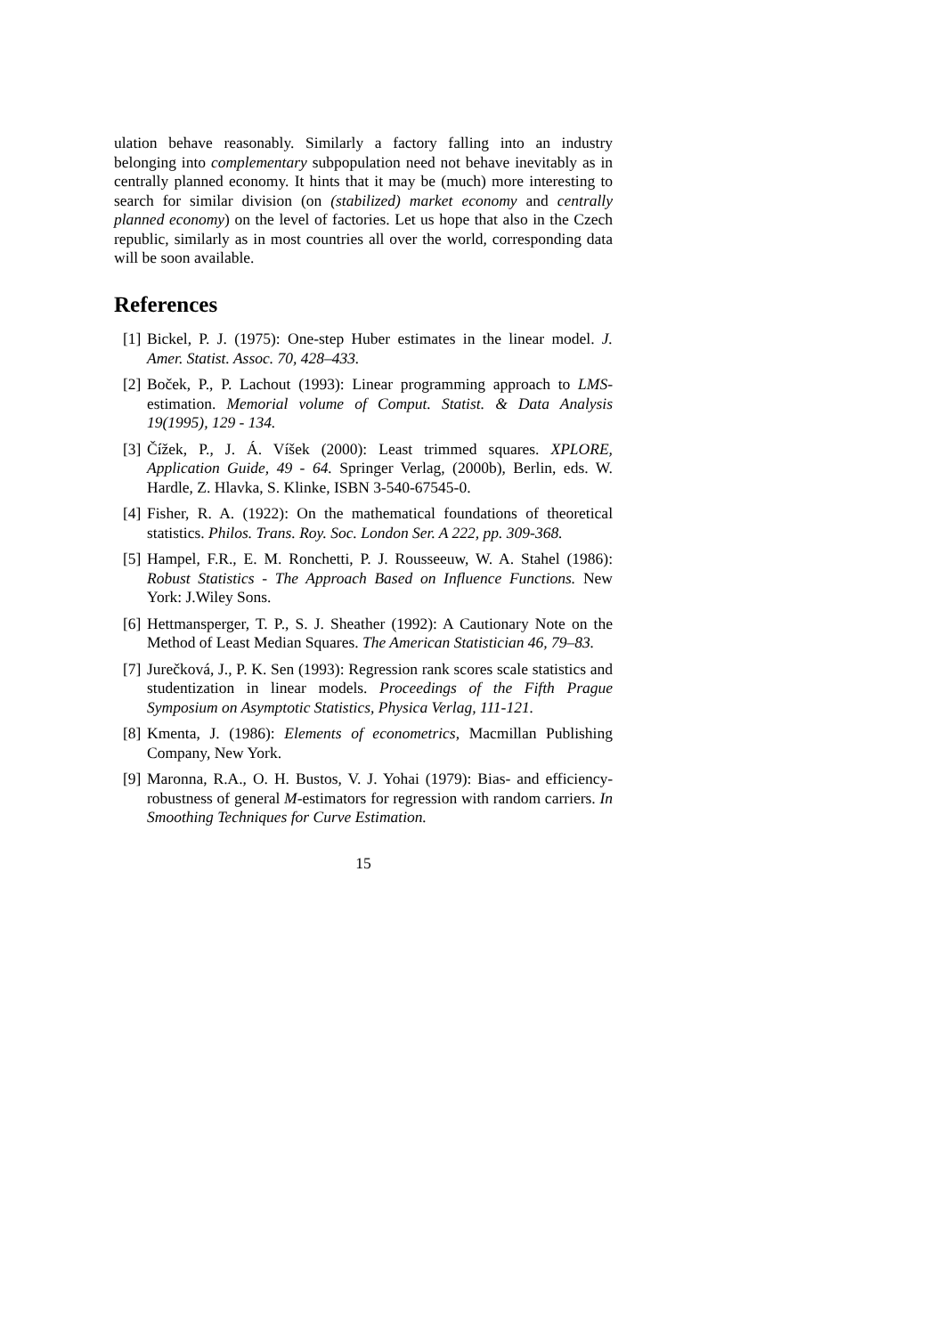ulation behave reasonably. Similarly a factory falling into an industry belonging into complementary subpopulation need not behave inevitably as in centrally planned economy. It hints that it may be (much) more interesting to search for similar division (on (stabilized) market economy and centrally planned economy) on the level of factories. Let us hope that also in the Czech republic, similarly as in most countries all over the world, corresponding data will be soon available.
References
[1] Bickel, P. J. (1975): One-step Huber estimates in the linear model. J. Amer. Statist. Assoc. 70, 428–433.
[2] Boček, P., P. Lachout (1993): Linear programming approach to LMS-estimation. Memorial volume of Comput. Statist. & Data Analysis 19(1995), 129 - 134.
[3] Čížek, P., J. Á. Víšek (2000): Least trimmed squares. XPLORE, Application Guide, 49 - 64. Springer Verlag, (2000b), Berlin, eds. W. Hardle, Z. Hlavka, S. Klinke, ISBN 3-540-67545-0.
[4] Fisher, R. A. (1922): On the mathematical foundations of theoretical statistics. Philos. Trans. Roy. Soc. London Ser. A 222, pp. 309-368.
[5] Hampel, F.R., E. M. Ronchetti, P. J. Rousseeuw, W. A. Stahel (1986): Robust Statistics - The Approach Based on Influence Functions. New York: J.Wiley Sons.
[6] Hettmansperger, T. P., S. J. Sheather (1992): A Cautionary Note on the Method of Least Median Squares. The American Statistician 46, 79–83.
[7] Jurečková, J., P. K. Sen (1993): Regression rank scores scale statistics and studentization in linear models. Proceedings of the Fifth Prague Symposium on Asymptotic Statistics, Physica Verlag, 111-121.
[8] Kmenta, J. (1986): Elements of econometrics, Macmillan Publishing Company, New York.
[9] Maronna, R.A., O. H. Bustos, V. J. Yohai (1979): Bias- and efficiency-robustness of general M-estimators for regression with random carriers. In Smoothing Techniques for Curve Estimation.
15